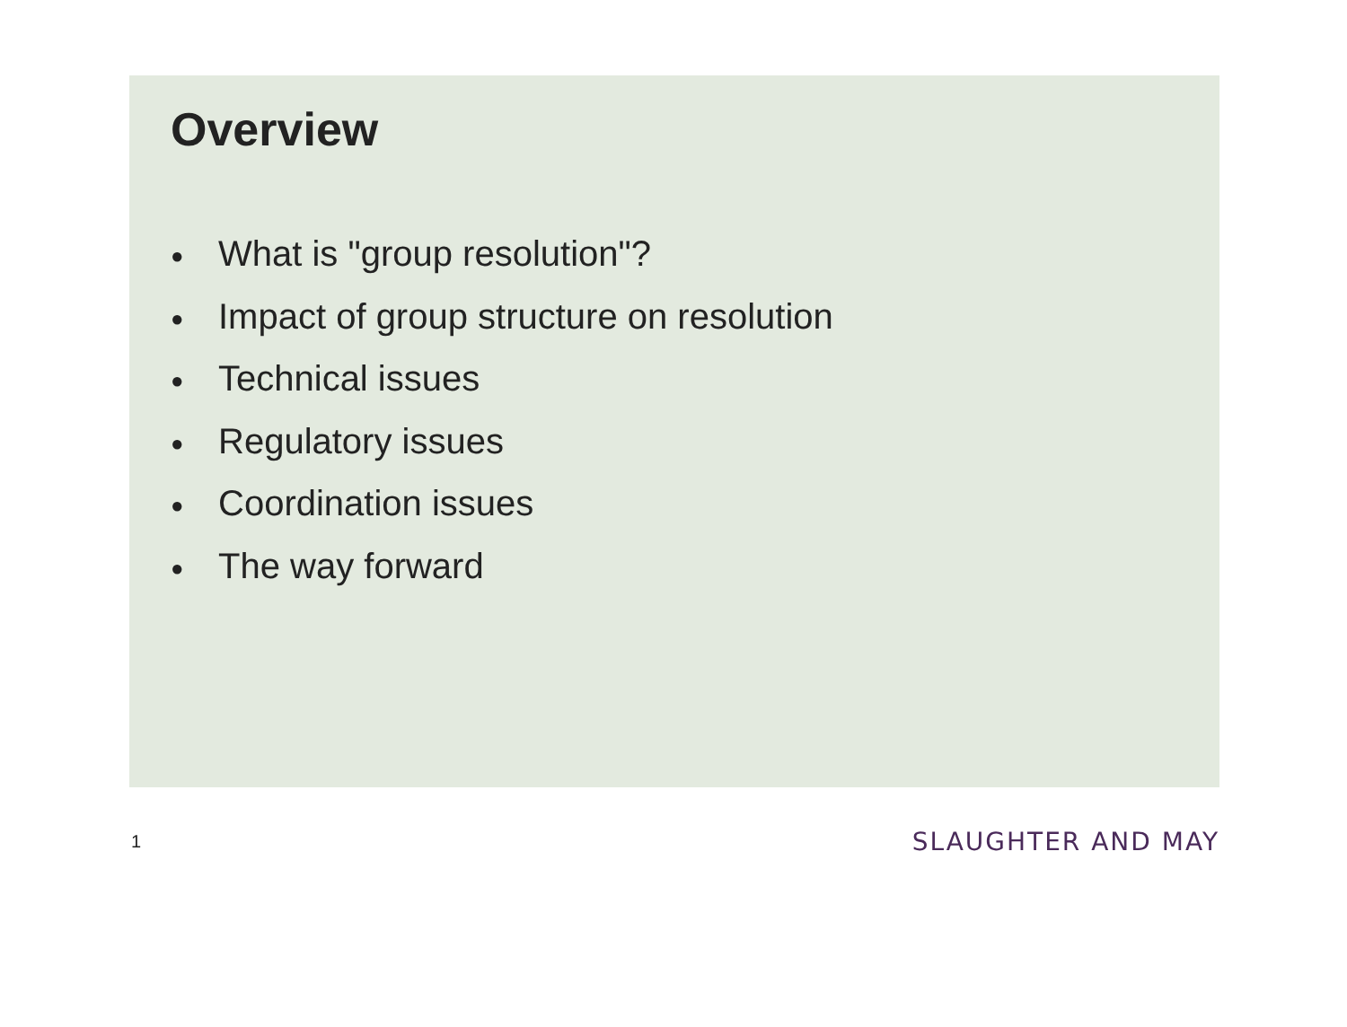Overview
● What is "group resolution"?
● Impact of group structure on resolution
● Technical issues
● Regulatory issues
● Coordination issues
● The way forward
1 SLAUGHTER AND MAY